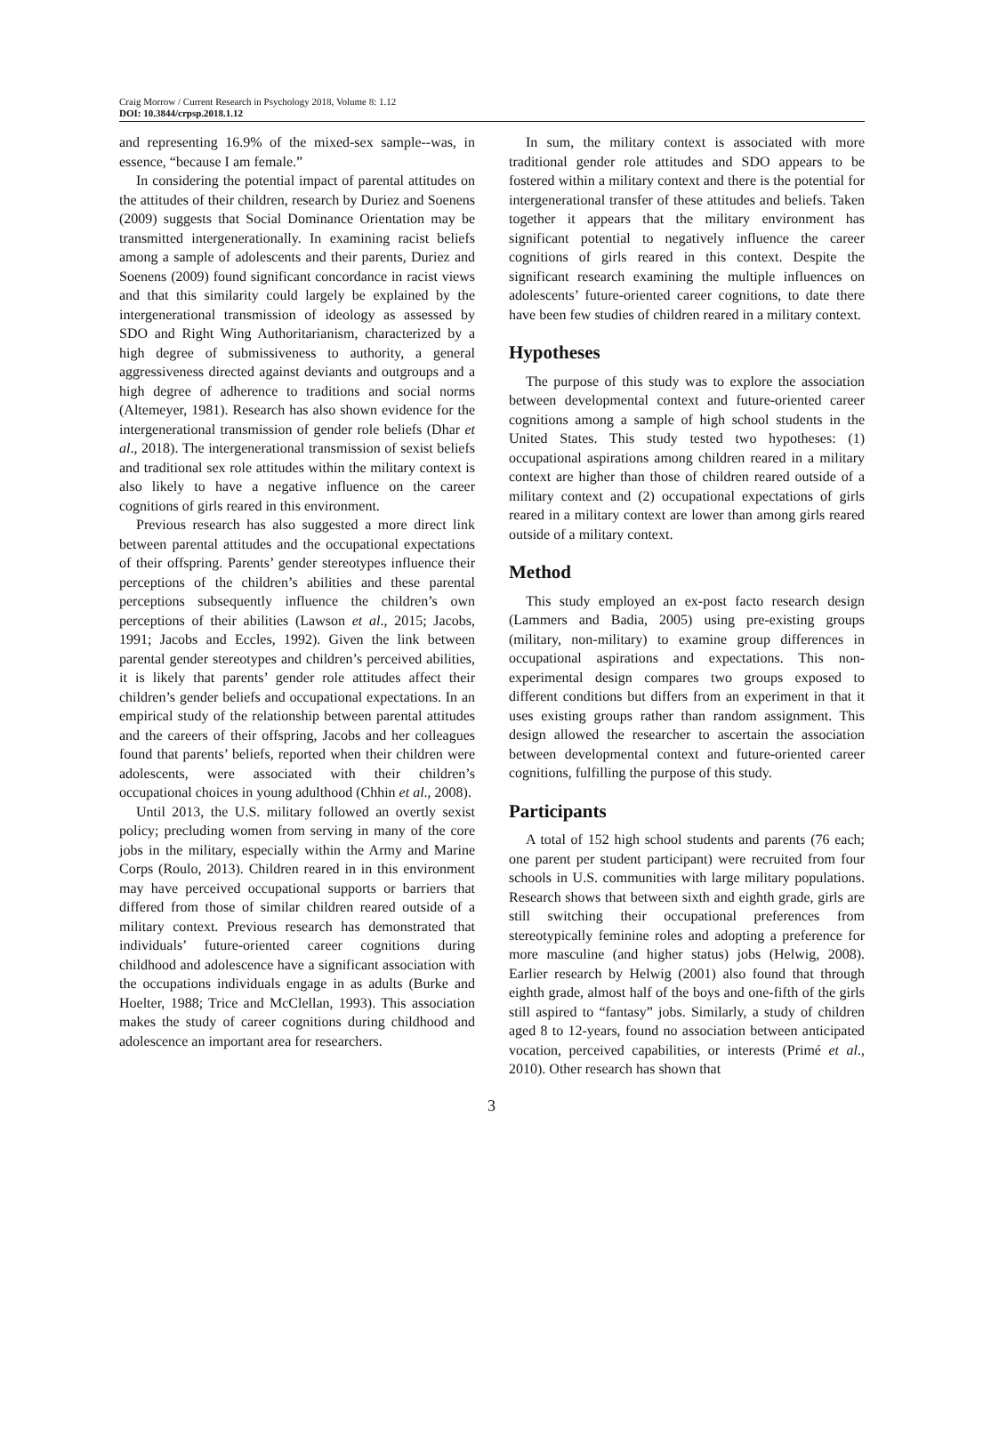Craig Morrow / Current Research in Psychology 2018, Volume 8: 1.12
DOI: 10.3844/crpsp.2018.1.12
and representing 16.9% of the mixed-sex sample--was, in essence, “because I am female.”
In considering the potential impact of parental attitudes on the attitudes of their children, research by Duriez and Soenens (2009) suggests that Social Dominance Orientation may be transmitted intergenerationally. In examining racist beliefs among a sample of adolescents and their parents, Duriez and Soenens (2009) found significant concordance in racist views and that this similarity could largely be explained by the intergenerational transmission of ideology as assessed by SDO and Right Wing Authoritarianism, characterized by a high degree of submissiveness to authority, a general aggressiveness directed against deviants and outgroups and a high degree of adherence to traditions and social norms (Altemeyer, 1981). Research has also shown evidence for the intergenerational transmission of gender role beliefs (Dhar et al., 2018). The intergenerational transmission of sexist beliefs and traditional sex role attitudes within the military context is also likely to have a negative influence on the career cognitions of girls reared in this environment.
Previous research has also suggested a more direct link between parental attitudes and the occupational expectations of their offspring. Parents’ gender stereotypes influence their perceptions of the children’s abilities and these parental perceptions subsequently influence the children’s own perceptions of their abilities (Lawson et al., 2015; Jacobs, 1991; Jacobs and Eccles, 1992). Given the link between parental gender stereotypes and children’s perceived abilities, it is likely that parents’ gender role attitudes affect their children’s gender beliefs and occupational expectations. In an empirical study of the relationship between parental attitudes and the careers of their offspring, Jacobs and her colleagues found that parents’ beliefs, reported when their children were adolescents, were associated with their children’s occupational choices in young adulthood (Chhin et al., 2008).
Until 2013, the U.S. military followed an overtly sexist policy; precluding women from serving in many of the core jobs in the military, especially within the Army and Marine Corps (Roulo, 2013). Children reared in in this environment may have perceived occupational supports or barriers that differed from those of similar children reared outside of a military context. Previous research has demonstrated that individuals’ future-oriented career cognitions during childhood and adolescence have a significant association with the occupations individuals engage in as adults (Burke and Hoelter, 1988; Trice and McClellan, 1993). This association makes the study of career cognitions during childhood and adolescence an important area for researchers.
In sum, the military context is associated with more traditional gender role attitudes and SDO appears to be fostered within a military context and there is the potential for intergenerational transfer of these attitudes and beliefs. Taken together it appears that the military environment has significant potential to negatively influence the career cognitions of girls reared in this context. Despite the significant research examining the multiple influences on adolescents’ future-oriented career cognitions, to date there have been few studies of children reared in a military context.
Hypotheses
The purpose of this study was to explore the association between developmental context and future-oriented career cognitions among a sample of high school students in the United States. This study tested two hypotheses: (1) occupational aspirations among children reared in a military context are higher than those of children reared outside of a military context and (2) occupational expectations of girls reared in a military context are lower than among girls reared outside of a military context.
Method
This study employed an ex-post facto research design (Lammers and Badia, 2005) using pre-existing groups (military, non-military) to examine group differences in occupational aspirations and expectations. This non-experimental design compares two groups exposed to different conditions but differs from an experiment in that it uses existing groups rather than random assignment. This design allowed the researcher to ascertain the association between developmental context and future-oriented career cognitions, fulfilling the purpose of this study.
Participants
A total of 152 high school students and parents (76 each; one parent per student participant) were recruited from four schools in U.S. communities with large military populations. Research shows that between sixth and eighth grade, girls are still switching their occupational preferences from stereotypically feminine roles and adopting a preference for more masculine (and higher status) jobs (Helwig, 2008). Earlier research by Helwig (2001) also found that through eighth grade, almost half of the boys and one-fifth of the girls still aspired to “fantasy” jobs. Similarly, a study of children aged 8 to 12-years, found no association between anticipated vocation, perceived capabilities, or interests (Primé et al., 2010). Other research has shown that
3